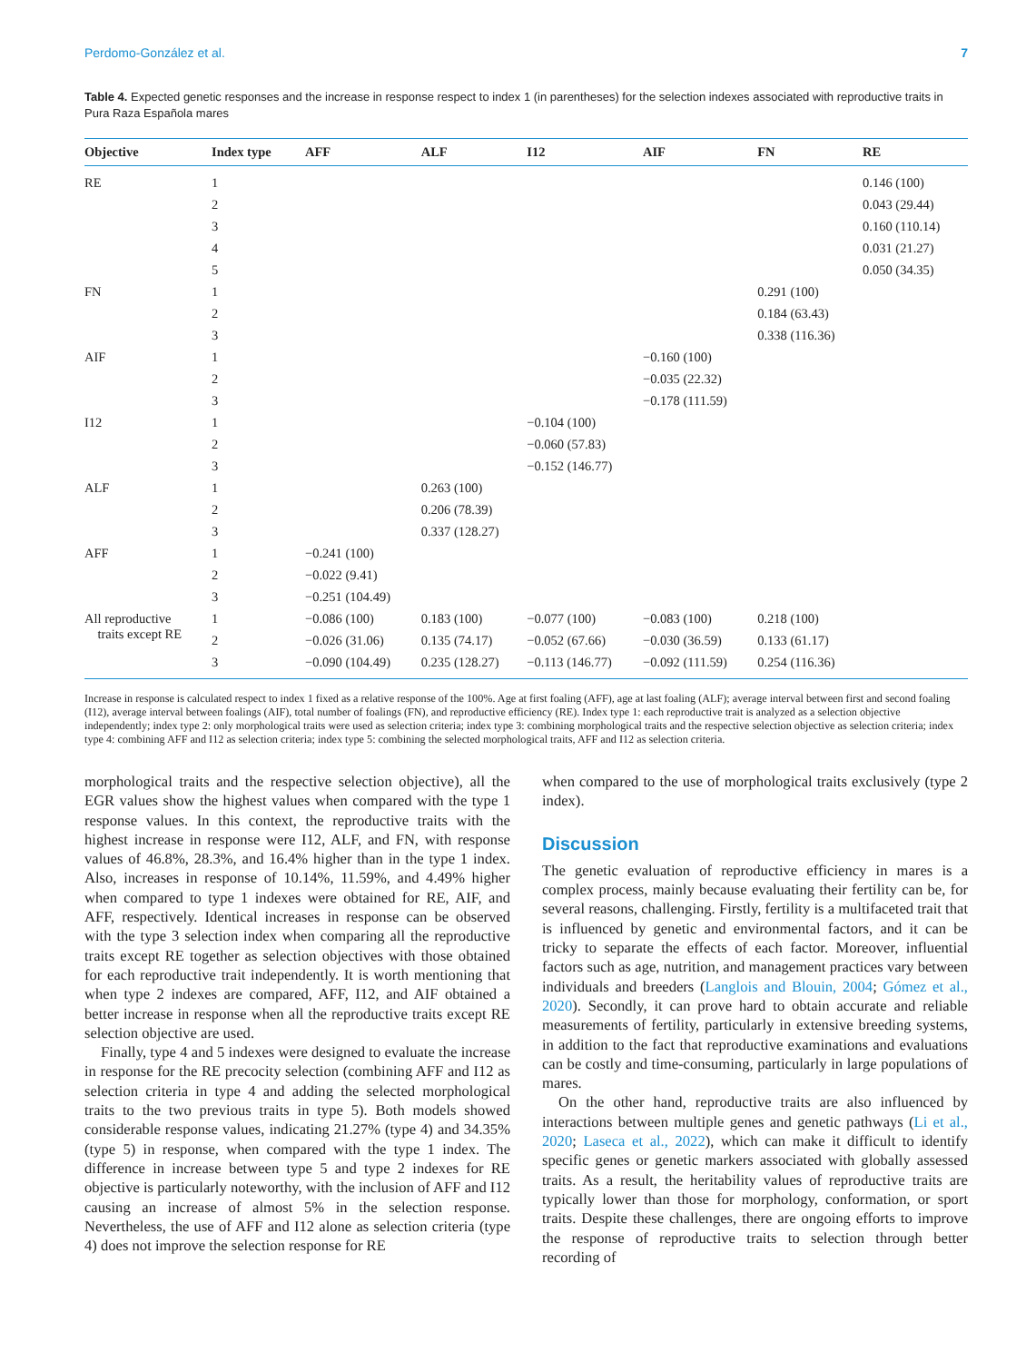Perdomo-González et al. 7
Table 4. Expected genetic responses and the increase in response respect to index 1 (in parentheses) for the selection indexes associated with reproductive traits in Pura Raza Española mares
| Objective | Index type | AFF | ALF | I12 | AIF | FN | RE |
| --- | --- | --- | --- | --- | --- | --- | --- |
| RE | 1 | | | | | | 0.146 (100) |
| | 2 | | | | | | 0.043 (29.44) |
| | 3 | | | | | | 0.160 (110.14) |
| | 4 | | | | | | 0.031 (21.27) |
| | 5 | | | | | | 0.050 (34.35) |
| FN | 1 | | | | | 0.291 (100) | |
| | 2 | | | | | 0.184 (63.43) | |
| | 3 | | | | | 0.338 (116.36) | |
| AIF | 1 | | | | −0.160 (100) | | |
| | 2 | | | | −0.035 (22.32) | | |
| | 3 | | | | −0.178 (111.59) | | |
| I12 | 1 | | | −0.104 (100) | | | |
| | 2 | | | −0.060 (57.83) | | | |
| | 3 | | | −0.152 (146.77) | | | |
| ALF | 1 | | 0.263 (100) | | | | |
| | 2 | | 0.206 (78.39) | | | | |
| | 3 | | 0.337 (128.27) | | | | |
| AFF | 1 | −0.241 (100) | | | | | |
| | 2 | −0.022 (9.41) | | | | | |
| | 3 | −0.251 (104.49) | | | | | |
| All reproductive traits except RE | 1 | −0.086 (100) | 0.183 (100) | −0.077 (100) | −0.083 (100) | 0.218 (100) | |
| | 2 | −0.026 (31.06) | 0.135 (74.17) | −0.052 (67.66) | −0.030 (36.59) | 0.133 (61.17) | |
| | 3 | −0.090 (104.49) | 0.235 (128.27) | −0.113 (146.77) | −0.092 (111.59) | 0.254 (116.36) | |
Increase in response is calculated respect to index 1 fixed as a relative response of the 100%. Age at first foaling (AFF), age at last foaling (ALF); average interval between first and second foaling (I12), average interval between foalings (AIF), total number of foalings (FN), and reproductive efficiency (RE). Index type 1: each reproductive trait is analyzed as a selection objective independently; index type 2: only morphological traits were used as selection criteria; index type 3: combining morphological traits and the respective selection objective as selection criteria; index type 4: combining AFF and I12 as selection criteria; index type 5: combining the selected morphological traits, AFF and I12 as selection criteria.
morphological traits and the respective selection objective), all the EGR values show the highest values when compared with the type 1 response values. In this context, the reproductive traits with the highest increase in response were I12, ALF, and FN, with response values of 46.8%, 28.3%, and 16.4% higher than in the type 1 index. Also, increases in response of 10.14%, 11.59%, and 4.49% higher when compared to type 1 indexes were obtained for RE, AIF, and AFF, respectively. Identical increases in response can be observed with the type 3 selection index when comparing all the reproductive traits except RE together as selection objectives with those obtained for each reproductive trait independently. It is worth mentioning that when type 2 indexes are compared, AFF, I12, and AIF obtained a better increase in response when all the reproductive traits except RE selection objective are used.
Finally, type 4 and 5 indexes were designed to evaluate the increase in response for the RE precocity selection (combining AFF and I12 as selection criteria in type 4 and adding the selected morphological traits to the two previous traits in type 5). Both models showed considerable response values, indicating 21.27% (type 4) and 34.35% (type 5) in response, when compared with the type 1 index. The difference in increase between type 5 and type 2 indexes for RE objective is particularly noteworthy, with the inclusion of AFF and I12 causing an increase of almost 5% in the selection response. Nevertheless, the use of AFF and I12 alone as selection criteria (type 4) does not improve the selection response for RE
when compared to the use of morphological traits exclusively (type 2 index).
Discussion
The genetic evaluation of reproductive efficiency in mares is a complex process, mainly because evaluating their fertility can be, for several reasons, challenging. Firstly, fertility is a multifaceted trait that is influenced by genetic and environmental factors, and it can be tricky to separate the effects of each factor. Moreover, influential factors such as age, nutrition, and management practices vary between individuals and breeders (Langlois and Blouin, 2004; Gómez et al., 2020). Secondly, it can prove hard to obtain accurate and reliable measurements of fertility, particularly in extensive breeding systems, in addition to the fact that reproductive examinations and evaluations can be costly and time-consuming, particularly in large populations of mares.
On the other hand, reproductive traits are also influenced by interactions between multiple genes and genetic pathways (Li et al., 2020; Laseca et al., 2022), which can make it difficult to identify specific genes or genetic markers associated with globally assessed traits. As a result, the heritability values of reproductive traits are typically lower than those for morphology, conformation, or sport traits. Despite these challenges, there are ongoing efforts to improve the response of reproductive traits to selection through better recording of